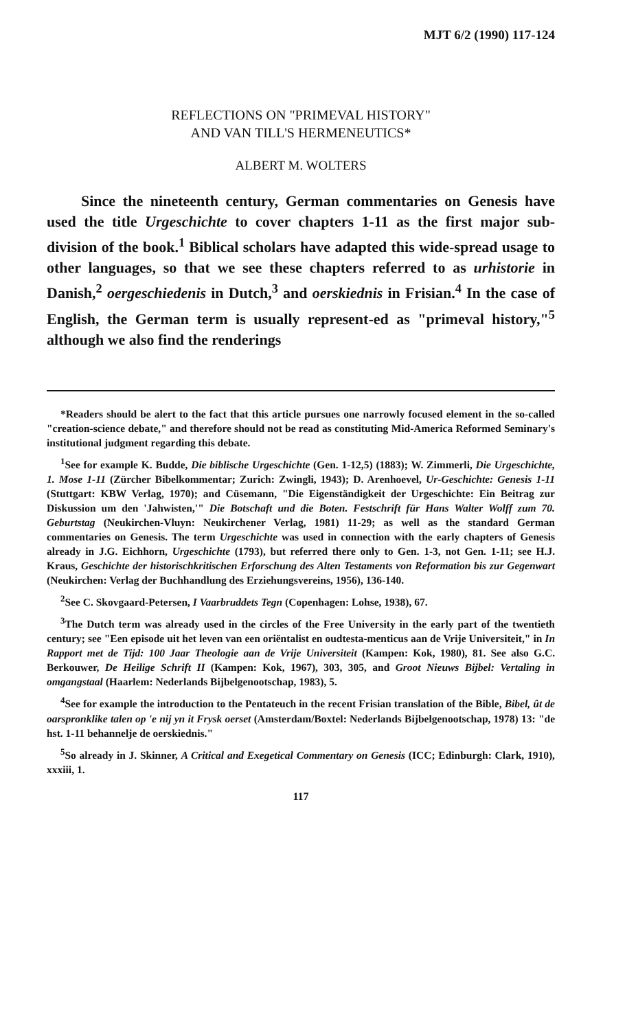MJT 6/2 (1990) 117-124
REFLECTIONS ON "PRIMEVAL HISTORY"
AND VAN TILL'S HERMENEUTICS*
ALBERT M. WOLTERS
Since the nineteenth century, German commentaries on Genesis have used the title Urgeschichte to cover chapters 1-11 as the first major sub-division of the book.<sup>1</sup> Biblical scholars have adapted this wide-spread usage to other languages, so that we see these chapters referred to as urhistorie in Danish,<sup>2</sup> oergeschiedenis in Dutch,<sup>3</sup> and oerskiednis in Frisian.<sup>4</sup> In the case of English, the German term is usually represent-ed as "primeval history,"<sup>5</sup> although we also find the renderings
*Readers should be alert to the fact that this article pursues one narrowly focused element in the so-called "creation-science debate," and therefore should not be read as constituting Mid-America Reformed Seminary's institutional judgment regarding this debate.
<sup>1</sup> See for example K. Budde, Die biblische Urgeschichte (Gen. 1-12,5) (1883); W. Zimmerli, Die Urgeschichte, 1. Mose 1-11 (Zürcher Bibelkommentar; Zurich: Zwingli, 1943); D. Arenhoevel, Ur-Geschichte: Genesis 1-11 (Stuttgart: KBW Verlag, 1970); and Cüsemann, "Die Eigenständigkeit der Urgeschichte: Ein Beitrag zur Diskussion um den 'Jahwisten,'" Die Botschaft und die Boten. Festschrift für Hans Walter Wolff zum 70. Geburtstag (Neukirchen-Vluyn: Neukirchener Verlag, 1981) 11-29; as well as the standard German commentaries on Genesis. The term Urgeschichte was used in connection with the early chapters of Genesis already in J.G. Eichhorn, Urgeschichte (1793), but referred there only to Gen. 1-3, not Gen. 1-11; see H.J. Kraus, Geschichte der historischkritischen Erforschung des Alten Testaments von Reformation bis zur Gegenwart (Neukirchen: Verlag der Buchhandlung des Erziehungsvereins, 1956), 136-140.
<sup>2</sup> See C. Skovgaard-Petersen, I Vaarbruddets Tegn (Copenhagen: Lohse, 1938), 67.
<sup>3</sup> The Dutch term was already used in the circles of the Free University in the early part of the twentieth century; see "Een episode uit het leven van een oriëntalist en oudtesta-menticus aan de Vrije Universiteit," in In Rapport met de Tijd: 100 Jaar Theologie aan de Vrije Universiteit (Kampen: Kok, 1980), 81. See also G.C. Berkouwer, De Heilige Schrift II (Kampen: Kok, 1967), 303, 305, and Groot Nieuws Bijbel: Vertaling in omgangstaal (Haarlem: Nederlands Bijbelgenootschap, 1983), 5.
<sup>4</sup> See for example the introduction to the Pentateuch in the recent Frisian translation of the Bible, Bibel, ût de oarspronklike talen op 'e nij yn it Frysk oerset (Amsterdam/Boxtel: Nederlands Bijbelgenootschap, 1978) 13: "de hst. 1-11 behannelje de oerskiednis."
<sup>5</sup> So already in J. Skinner, A Critical and Exegetical Commentary on Genesis (ICC; Edinburgh: Clark, 1910), xxxiii, 1.
117